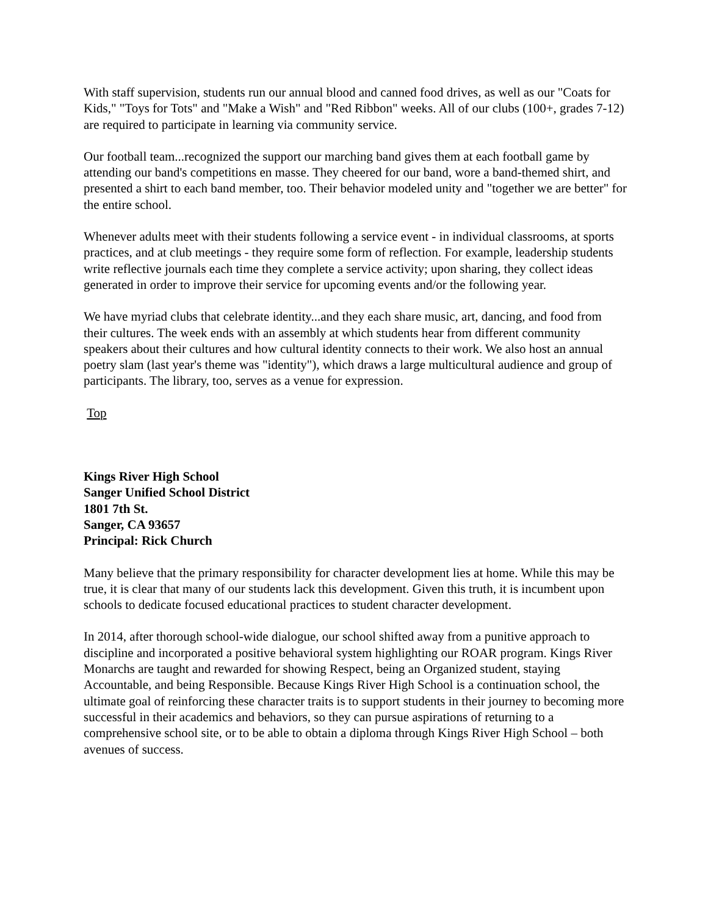With staff supervision, students run our annual blood and canned food drives, as well as our "Coats for Kids," "Toys for Tots" and "Make a Wish" and "Red Ribbon" weeks. All of our clubs (100+, grades 7-12) are required to participate in learning via community service.
Our football team...recognized the support our marching band gives them at each football game by attending our band's competitions en masse. They cheered for our band, wore a band-themed shirt, and presented a shirt to each band member, too. Their behavior modeled unity and "together we are better" for the entire school.
Whenever adults meet with their students following a service event - in individual classrooms, at sports practices, and at club meetings - they require some form of reflection. For example, leadership students write reflective journals each time they complete a service activity; upon sharing, they collect ideas generated in order to improve their service for upcoming events and/or the following year.
We have myriad clubs that celebrate identity...and they each share music, art, dancing, and food from their cultures. The week ends with an assembly at which students hear from different community speakers about their cultures and how cultural identity connects to their work. We also host an annual poetry slam (last year's theme was "identity"), which draws a large multicultural audience and group of participants. The library, too, serves as a venue for expression.
Top
Kings River High School
Sanger Unified School District
1801 7th St.
Sanger, CA 93657
Principal: Rick Church
Many believe that the primary responsibility for character development lies at home. While this may be true, it is clear that many of our students lack this development. Given this truth, it is incumbent upon schools to dedicate focused educational practices to student character development.
In 2014, after thorough school-wide dialogue, our school shifted away from a punitive approach to discipline and incorporated a positive behavioral system highlighting our ROAR program. Kings River Monarchs are taught and rewarded for showing Respect, being an Organized student, staying Accountable, and being Responsible. Because Kings River High School is a continuation school, the ultimate goal of reinforcing these character traits is to support students in their journey to becoming more successful in their academics and behaviors, so they can pursue aspirations of returning to a comprehensive school site, or to be able to obtain a diploma through Kings River High School – both avenues of success.